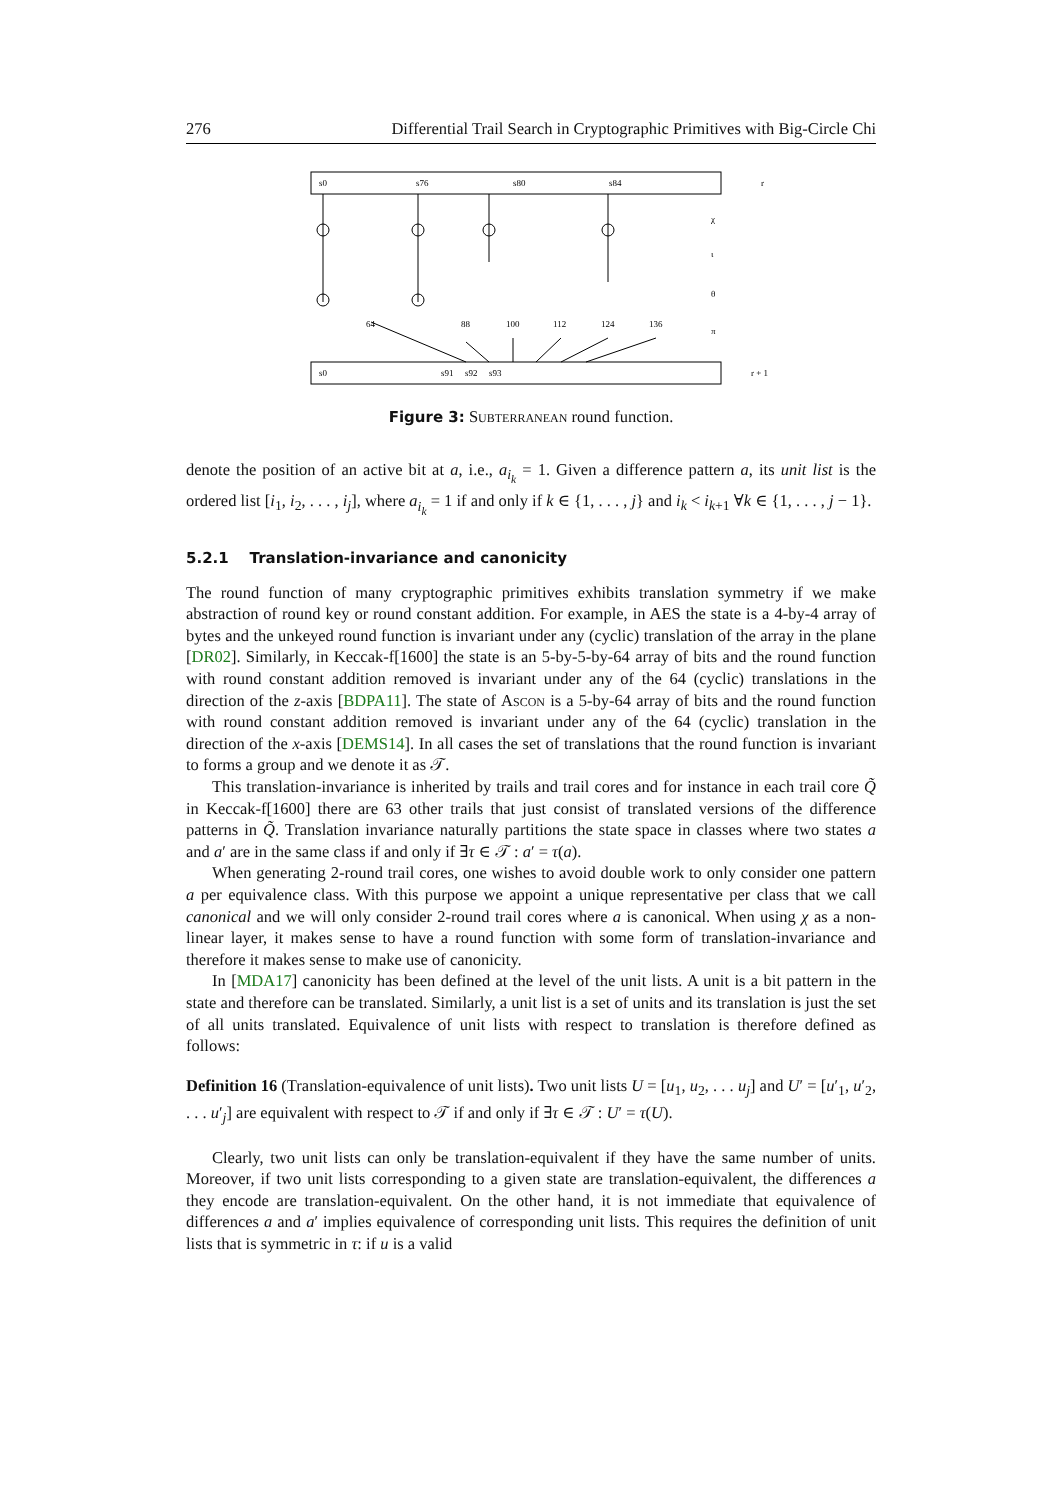276 Differential Trail Search in Cryptographic Primitives with Big-Circle Chi
s0
s76
s80
s84
s0
s91
s92
s93
r
r + 1
χ
ι
θ
π
64
88
100
112
124
136
Figure 3: Subterranean round function.
denote the position of an active bit at a, i.e., a<sub>i<sub>k</sub></sub> = 1. Given a difference pattern a, its unit list is the ordered list [i<sub>1</sub>, i<sub>2</sub>, . . . , i<sub>j</sub>], where a<sub>i<sub>k</sub></sub> = 1 if and only if k ∈ {1, . . . , j} and i<sub>k</sub> < i<sub>k+1</sub> ∀k ∈ {1, . . . , j − 1}.
5.2.1 Translation-invariance and canonicity
The round function of many cryptographic primitives exhibits translation symmetry if we make abstraction of round key or round constant addition. For example, in AES the state is a 4-by-4 array of bytes and the unkeyed round function is invariant under any (cyclic) translation of the array in the plane [DR02]. Similarly, in Keccak-f[1600] the state is an 5-by-5-by-64 array of bits and the round function with round constant addition removed is invariant under any of the 64 (cyclic) translations in the direction of the z-axis [BDPA11]. The state of Ascon is a 5-by-64 array of bits and the round function with round constant addition removed is invariant under any of the 64 (cyclic) translation in the direction of the x-axis [DEMS14]. In all cases the set of translations that the round function is invariant to forms a group and we denote it as 𝒯.
This translation-invariance is inherited by trails and trail cores and for instance in each trail core Q̃ in Keccak-f[1600] there are 63 other trails that just consist of translated versions of the difference patterns in Q̃. Translation invariance naturally partitions the state space in classes where two states a and a′ are in the same class if and only if ∃τ ∈ 𝒯 : a′ = τ(a).
When generating 2-round trail cores, one wishes to avoid double work to only consider one pattern a per equivalence class. With this purpose we appoint a unique representative per class that we call canonical and we will only consider 2-round trail cores where a is canonical. When using χ as a non-linear layer, it makes sense to have a round function with some form of translation-invariance and therefore it makes sense to make use of canonicity.
In [MDA17] canonicity has been defined at the level of the unit lists. A unit is a bit pattern in the state and therefore can be translated. Similarly, a unit list is a set of units and its translation is just the set of all units translated. Equivalence of unit lists with respect to translation is therefore defined as follows:
Definition 16 (Translation-equivalence of unit lists). Two unit lists U = [u<sub>1</sub>, u<sub>2</sub>, . . . u<sub>j</sub>] and U′ = [u′<sub>1</sub>, u′<sub>2</sub>, . . . u′<sub>j</sub>] are equivalent with respect to 𝒯 if and only if ∃τ ∈ 𝒯 : U′ = τ(U).
Clearly, two unit lists can only be translation-equivalent if they have the same number of units. Moreover, if two unit lists corresponding to a given state are translation-equivalent, the differences a they encode are translation-equivalent. On the other hand, it is not immediate that equivalence of differences a and a′ implies equivalence of corresponding unit lists. This requires the definition of unit lists that is symmetric in τ: if u is a valid